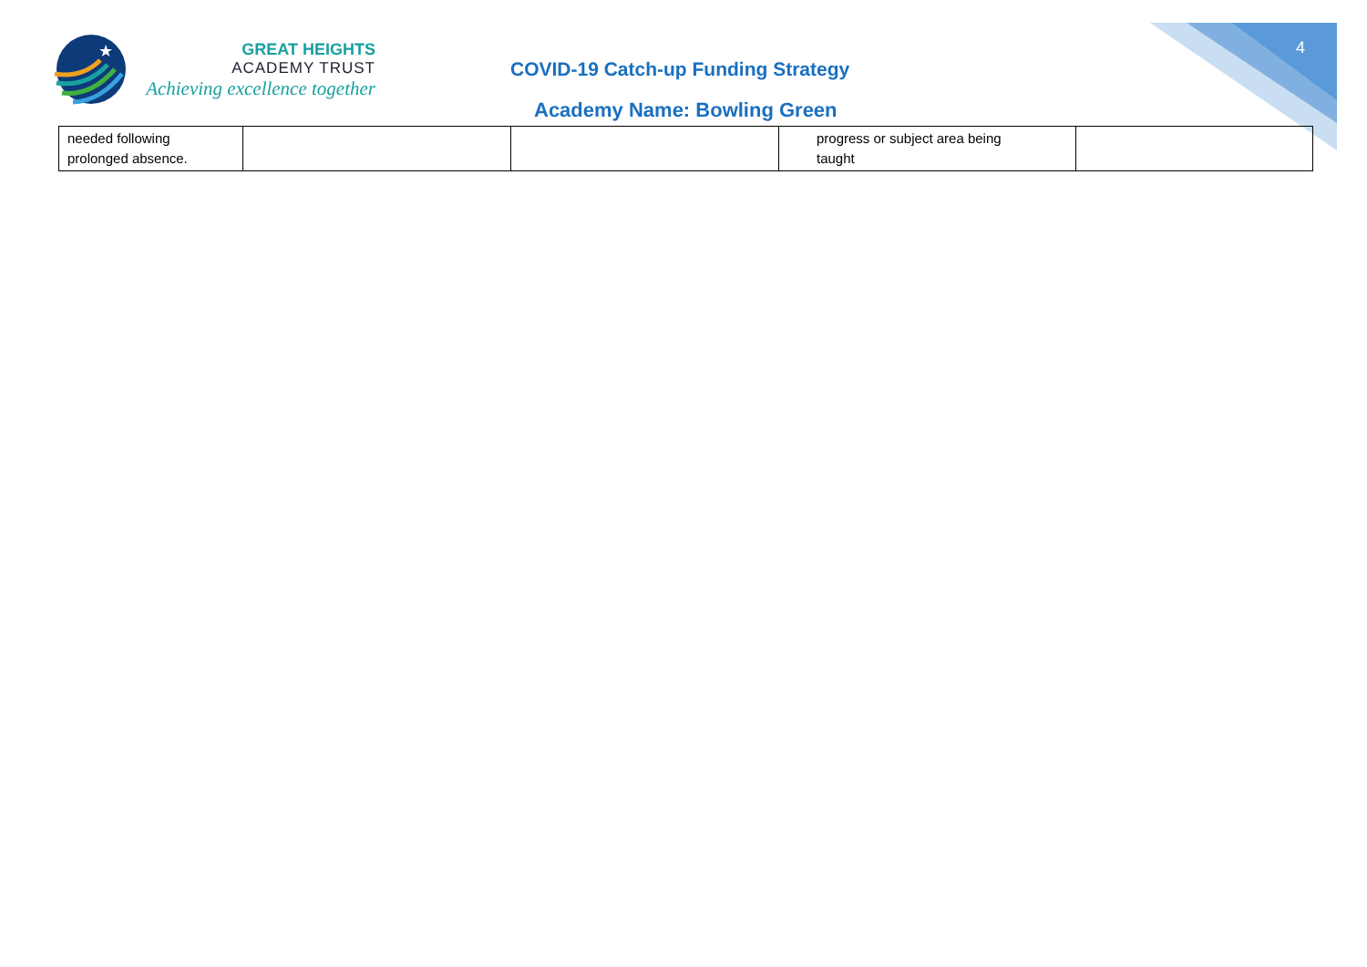4
★
GREAT HEIGHTS
ACADEMY TRUST
Achieving excellence together
COVID-19 Catch-up Funding Strategy
Academy Name: Bowling Green
| needed following prolonged absence. | | | progress or subject area being taught | |